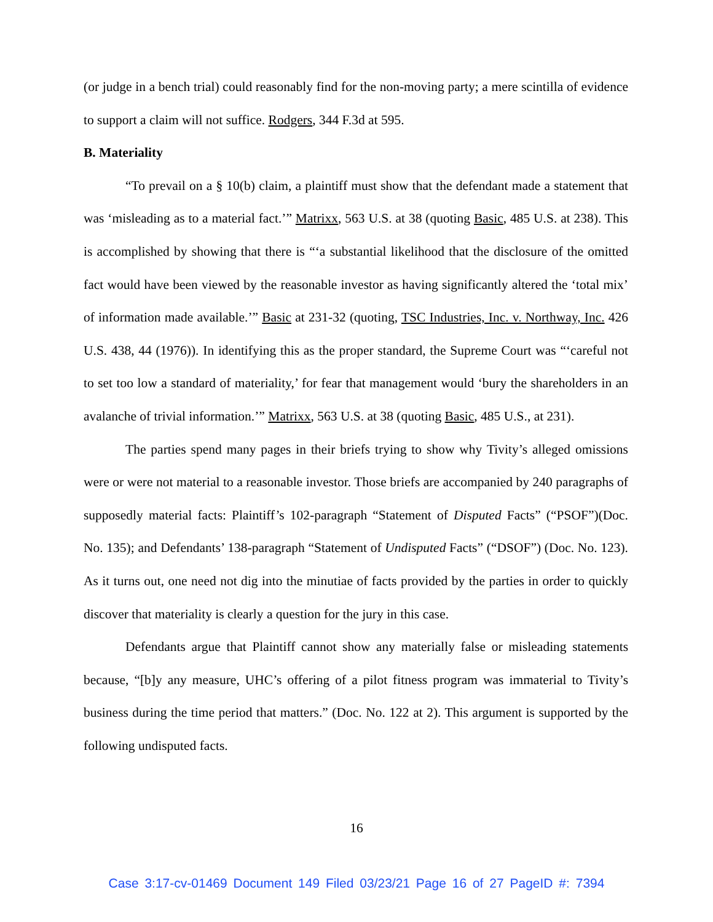(or judge in a bench trial) could reasonably find for the non-moving party; a mere scintilla of evidence to support a claim will not suffice. Rodgers, 344 F.3d at 595.
B. Materiality
“To prevail on a § 10(b) claim, a plaintiff must show that the defendant made a statement that was ‘misleading as to a material fact.’” Matrixx, 563 U.S. at 38 (quoting Basic, 485 U.S. at 238). This is accomplished by showing that there is “‘a substantial likelihood that the disclosure of the omitted fact would have been viewed by the reasonable investor as having significantly altered the ‘total mix’ of information made available.’” Basic at 231-32 (quoting, TSC Industries, Inc. v. Northway, Inc. 426 U.S. 438, 44 (1976)). In identifying this as the proper standard, the Supreme Court was “‘careful not to set too low a standard of materiality,’ for fear that management would ‘bury the shareholders in an avalanche of trivial information.’” Matrixx, 563 U.S. at 38 (quoting Basic, 485 U.S., at 231).
The parties spend many pages in their briefs trying to show why Tivity’s alleged omissions were or were not material to a reasonable investor. Those briefs are accompanied by 240 paragraphs of supposedly material facts: Plaintiff’s 102-paragraph “Statement of Disputed Facts” (“PSOF”)(Doc. No. 135); and Defendants’ 138-paragraph “Statement of Undisputed Facts” (“DSOF”) (Doc. No. 123). As it turns out, one need not dig into the minutiae of facts provided by the parties in order to quickly discover that materiality is clearly a question for the jury in this case.
Defendants argue that Plaintiff cannot show any materially false or misleading statements because, “[b]y any measure, UHC’s offering of a pilot fitness program was immaterial to Tivity’s business during the time period that matters.” (Doc. No. 122 at 2). This argument is supported by the following undisputed facts.
16
Case 3:17-cv-01469 Document 149 Filed 03/23/21 Page 16 of 27 PageID #: 7394